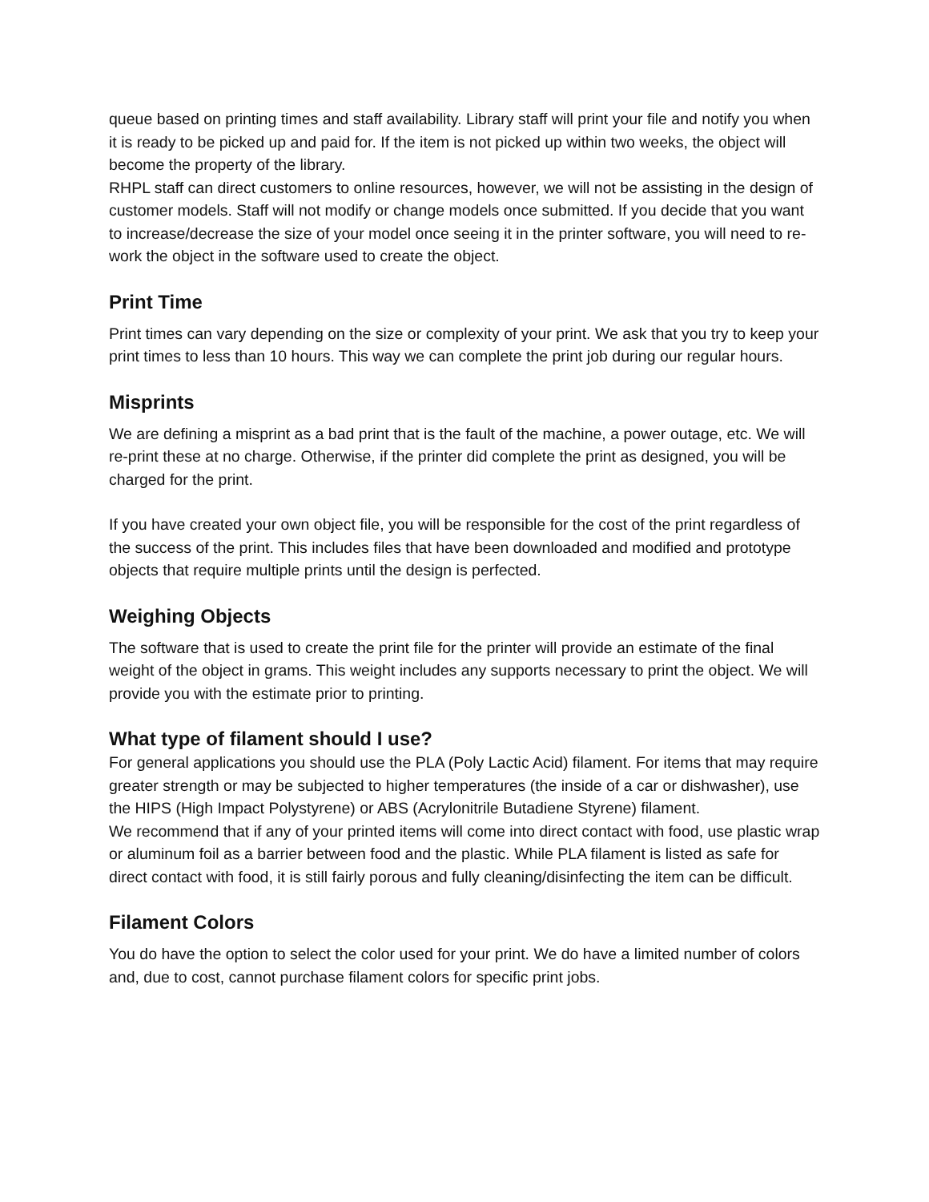queue based on printing times and staff availability. Library staff will print your file and notify you when it is ready to be picked up and paid for. If the item is not picked up within two weeks, the object will become the property of the library.
RHPL staff can direct customers to online resources, however, we will not be assisting in the design of customer models. Staff will not modify or change models once submitted. If you decide that you want to increase/decrease the size of your model once seeing it in the printer software, you will need to re-work the object in the software used to create the object.
Print Time
Print times can vary depending on the size or complexity of your print. We ask that you try to keep your print times to less than 10 hours. This way we can complete the print job during our regular hours.
Misprints
We are defining a misprint as a bad print that is the fault of the machine, a power outage, etc. We will re-print these at no charge. Otherwise, if the printer did complete the print as designed, you will be charged for the print.
If you have created your own object file, you will be responsible for the cost of the print regardless of the success of the print. This includes files that have been downloaded and modified and prototype objects that require multiple prints until the design is perfected.
Weighing Objects
The software that is used to create the print file for the printer will provide an estimate of the final weight of the object in grams. This weight includes any supports necessary to print the object. We will provide you with the estimate prior to printing.
What type of filament should I use?
For general applications you should use the PLA (Poly Lactic Acid) filament. For items that may require greater strength or may be subjected to higher temperatures (the inside of a car or dishwasher), use the HIPS (High Impact Polystyrene) or ABS (Acrylonitrile Butadiene Styrene) filament.
We recommend that if any of your printed items will come into direct contact with food, use plastic wrap or aluminum foil as a barrier between food and the plastic. While PLA filament is listed as safe for direct contact with food, it is still fairly porous and fully cleaning/disinfecting the item can be difficult.
Filament Colors
You do have the option to select the color used for your print. We do have a limited number of colors and, due to cost, cannot purchase filament colors for specific print jobs.